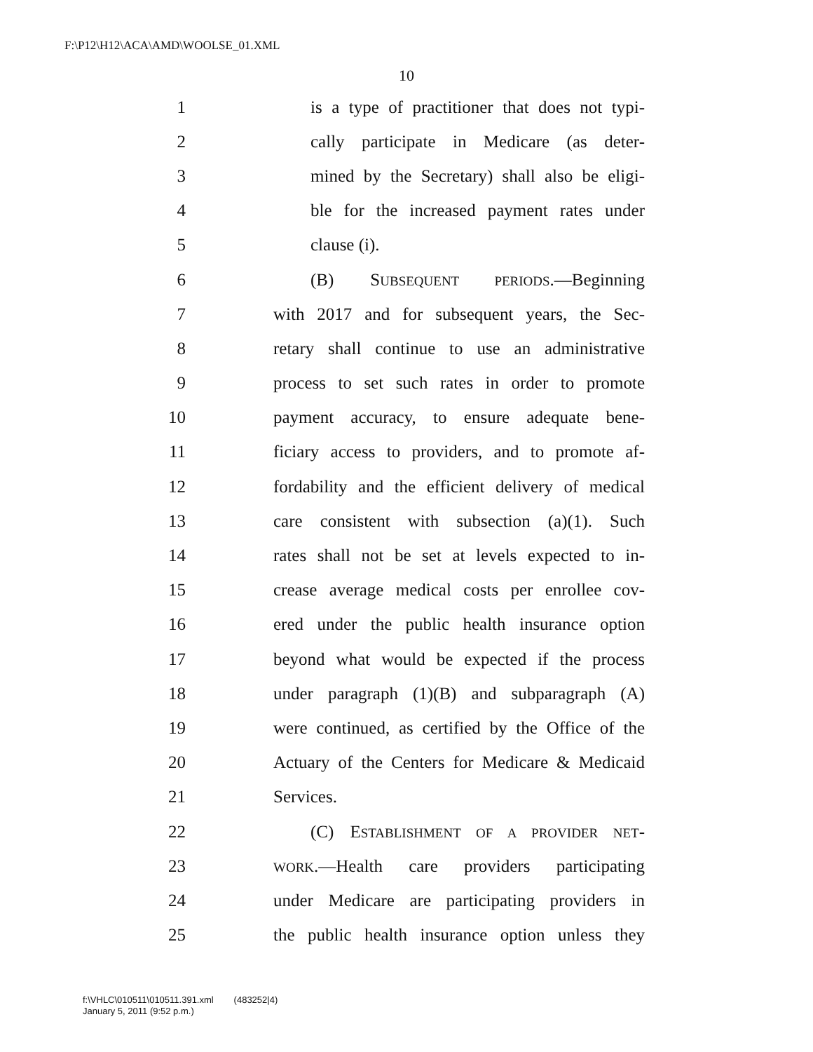F:\P12\H12\ACA\AMD\WOOLSE_01.XML
10
1 is a type of practitioner that does not typi-
2 cally participate in Medicare (as deter-
3 mined by the Secretary) shall also be eligi-
4 ble for the increased payment rates under
5 clause (i).
6 (B) SUBSEQUENT PERIODS.—Beginning
7 with 2017 and for subsequent years, the Sec-
8 retary shall continue to use an administrative
9 process to set such rates in order to promote
10 payment accuracy, to ensure adequate bene-
11 ficiary access to providers, and to promote af-
12 fordability and the efficient delivery of medical
13 care consistent with subsection (a)(1). Such
14 rates shall not be set at levels expected to in-
15 crease average medical costs per enrollee cov-
16 ered under the public health insurance option
17 beyond what would be expected if the process
18 under paragraph (1)(B) and subparagraph (A)
19 were continued, as certified by the Office of the
20 Actuary of the Centers for Medicare & Medicaid
21 Services.
22 (C) ESTABLISHMENT OF A PROVIDER NET-
23 WORK.—Health care providers participating
24 under Medicare are participating providers in
25 the public health insurance option unless they
f:\VHLC\010511\010511.391.xml (483252|4)
January 5, 2011 (9:52 p.m.)